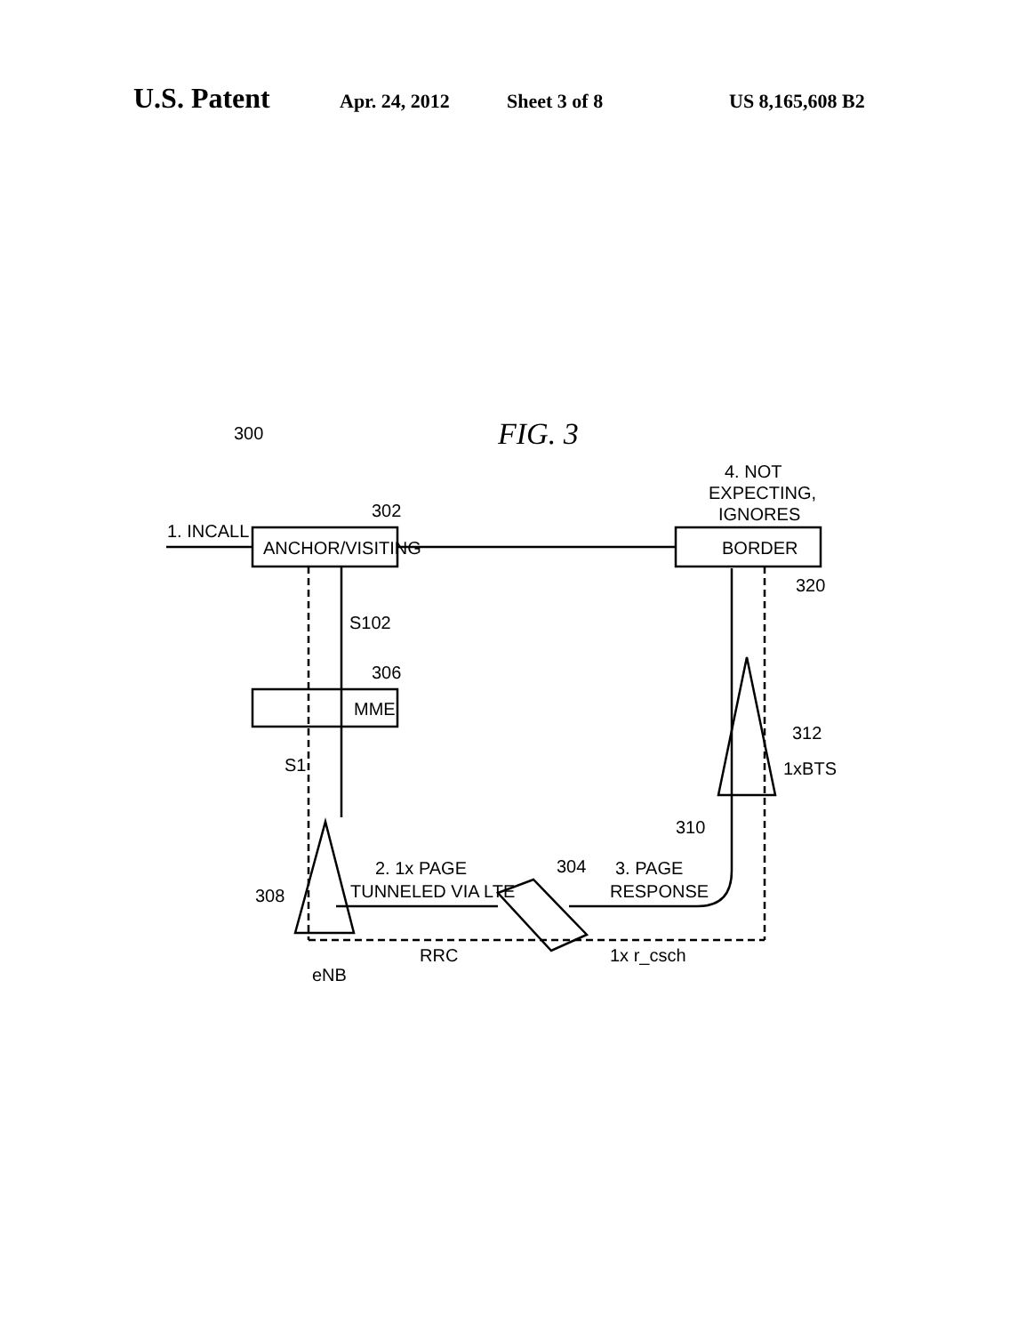U.S. Patent Apr. 24, 2012 Sheet 3 of 8 US 8,165,608 B2
FIG. 3
300
1. INCALL
ANCHOR/VISITING
302
BORDER
4. NOT
EXPECTING,
IGNORES
320
S102
306
MME
S1
312
1xBTS
310
2. 1x PAGE
TUNNELED VIA LTE
304
3. PAGE
RESPONSE
308
RRC
1x r_csch
eNB